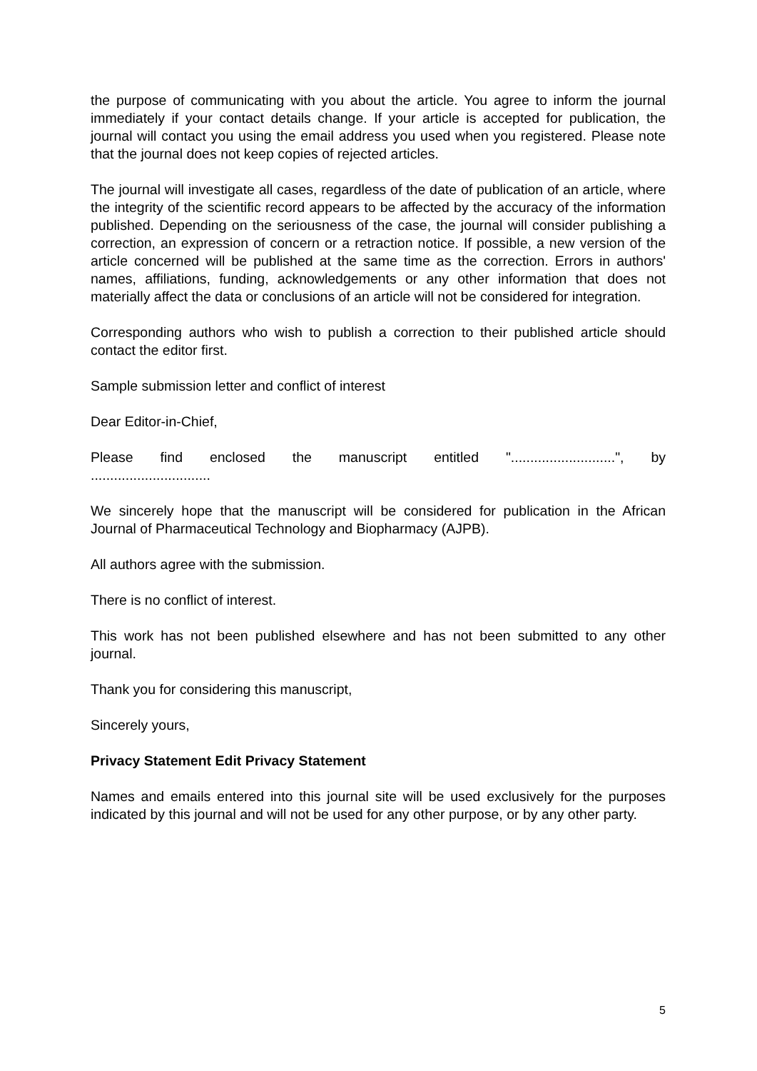the purpose of communicating with you about the article. You agree to inform the journal immediately if your contact details change. If your article is accepted for publication, the journal will contact you using the email address you used when you registered. Please note that the journal does not keep copies of rejected articles.
The journal will investigate all cases, regardless of the date of publication of an article, where the integrity of the scientific record appears to be affected by the accuracy of the information published. Depending on the seriousness of the case, the journal will consider publishing a correction, an expression of concern or a retraction notice. If possible, a new version of the article concerned will be published at the same time as the correction. Errors in authors' names, affiliations, funding, acknowledgements or any other information that does not materially affect the data or conclusions of an article will not be considered for integration.
Corresponding authors who wish to publish a correction to their published article should contact the editor first.
Sample submission letter and conflict of interest
Dear Editor-in-Chief,
Please find enclosed the manuscript entitled "...........................", by
...............................
We sincerely hope that the manuscript will be considered for publication in the African Journal of Pharmaceutical Technology and Biopharmacy (AJPB).
All authors agree with the submission.
There is no conflict of interest.
This work has not been published elsewhere and has not been submitted to any other journal.
Thank you for considering this manuscript,
Sincerely yours,
Privacy Statement Edit Privacy Statement
Names and emails entered into this journal site will be used exclusively for the purposes indicated by this journal and will not be used for any other purpose, or by any other party.
5